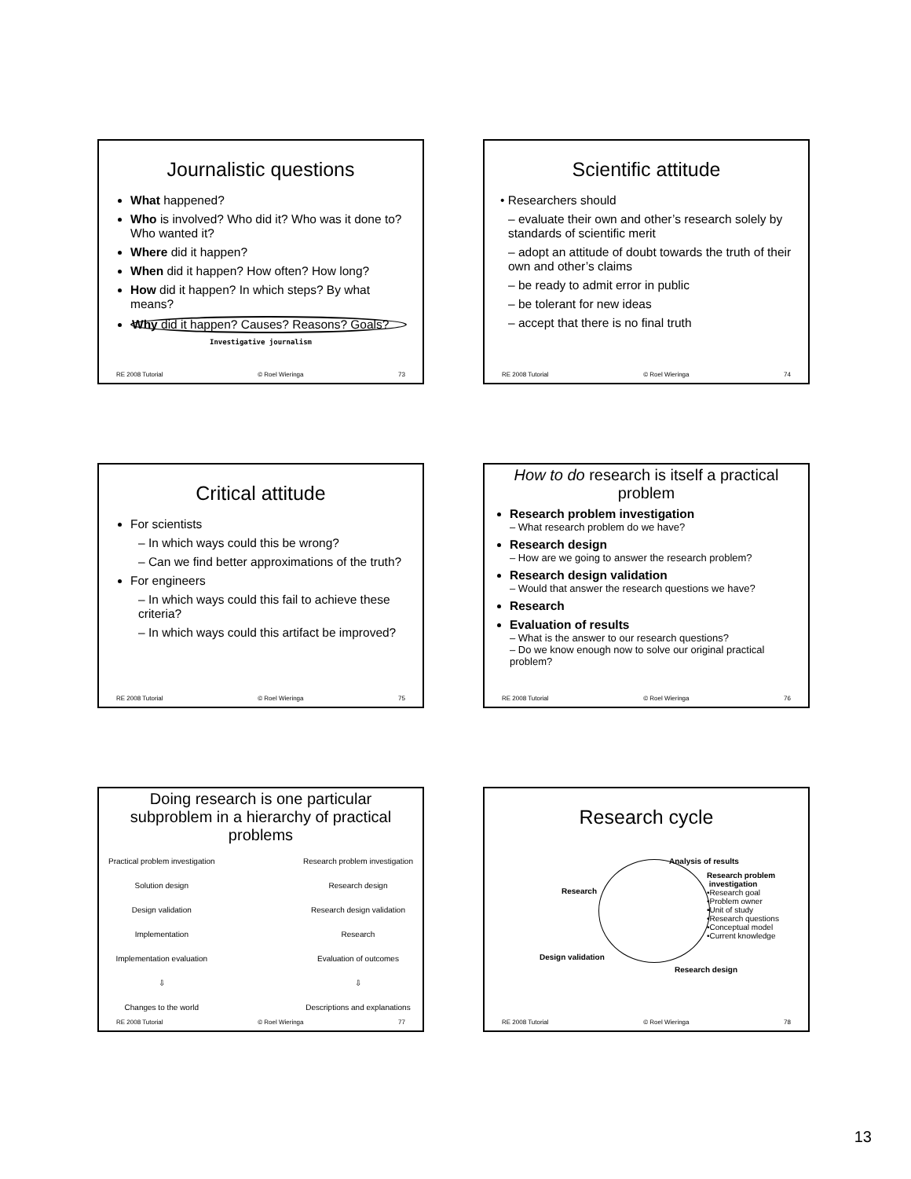Journalistic questions
What happened?
Who is involved? Who did it? Who was it done to? Who wanted it?
Where did it happen?
When did it happen? How often? How long?
How did it happen? In which steps? By what means?
Why did it happen? Causes? Reasons? Goals?
Investigative journalism
RE 2008 Tutorial © Roel Wieringa 73
Scientific attitude
• Researchers should
– evaluate their own and other’s research solely by standards of scientific merit
– adopt an attitude of doubt towards the truth of their own and other’s claims
– be ready to admit error in public
– be tolerant for new ideas
– accept that there is no final truth
RE 2008 Tutorial © Roel Wieringa 74
Critical attitude
For scientists
– In which ways could this be wrong?
– Can we find better approximations of the truth?
For engineers
– In which ways could this fail to achieve these criteria?
– In which ways could this artifact be improved?
RE 2008 Tutorial © Roel Wieringa 75
How to do research is itself a practical problem
Research problem investigation
– What research problem do we have?
Research design
– How are we going to answer the research problem?
Research design validation
– Would that answer the research questions we have?
Research
Evaluation of results
– What is the answer to our research questions?
– Do we know enough now to solve our original practical problem?
RE 2008 Tutorial © Roel Wieringa 76
Doing research is one particular subproblem in a hierarchy of practical problems
Practical problem investigation
Solution design
Design validation
Implementation
Implementation evaluation
⇩
Changes to the world
Research problem investigation
Research design
Research design validation
Research
Evaluation of outcomes
⇩
Descriptions and explanations
RE 2008 Tutorial © Roel Wieringa 77
Research cycle
Analysis of results
Research
Research problem
investigation
•Research goal
•Problem owner
•Unit of study
•Research questions
•Conceptual model
•Current knowledge
Design validation
Research design
RE 2008 Tutorial © Roel Wieringa 78
13